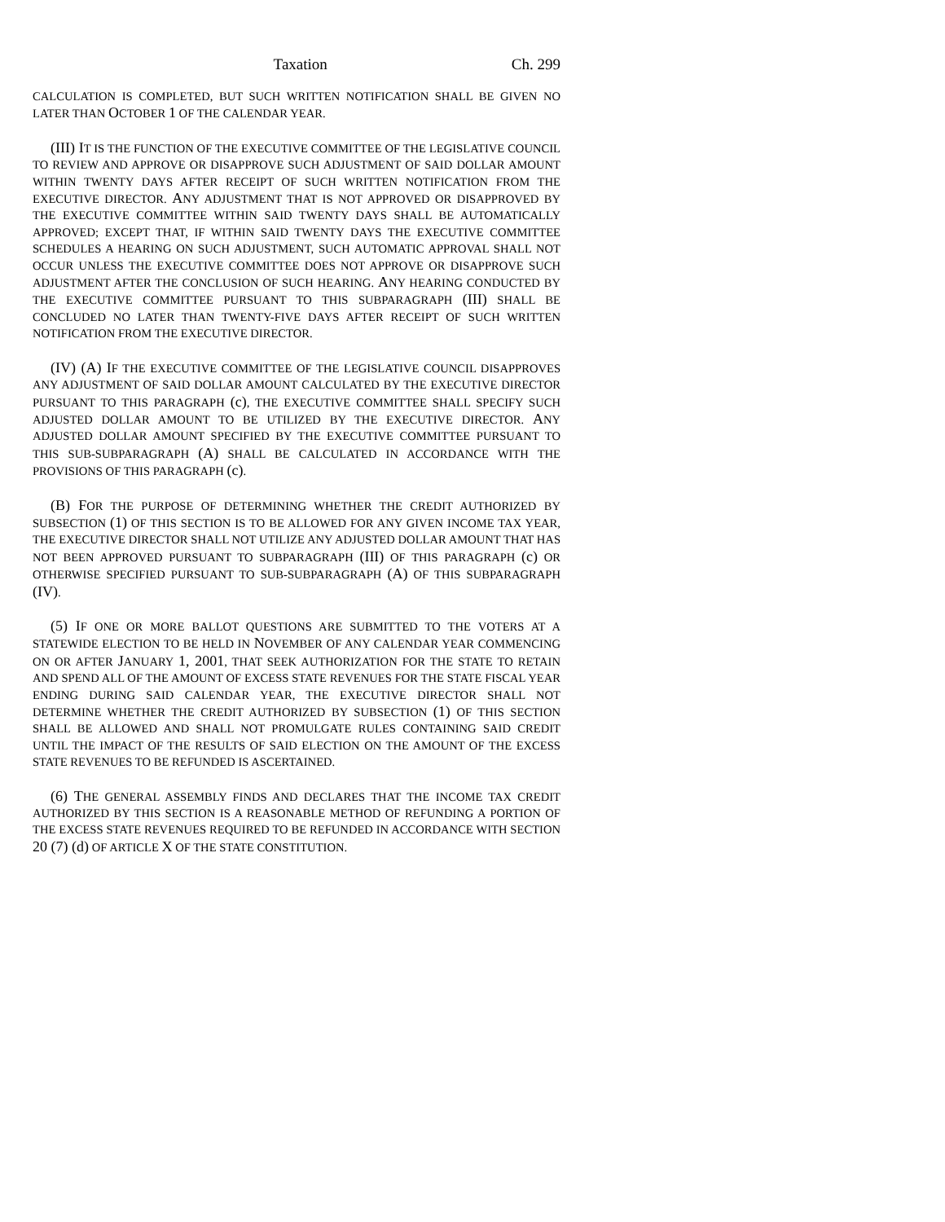Taxation Ch. 299
CALCULATION IS COMPLETED, BUT SUCH WRITTEN NOTIFICATION SHALL BE GIVEN NO LATER THAN OCTOBER 1 OF THE CALENDAR YEAR.
(III) IT IS THE FUNCTION OF THE EXECUTIVE COMMITTEE OF THE LEGISLATIVE COUNCIL TO REVIEW AND APPROVE OR DISAPPROVE SUCH ADJUSTMENT OF SAID DOLLAR AMOUNT WITHIN TWENTY DAYS AFTER RECEIPT OF SUCH WRITTEN NOTIFICATION FROM THE EXECUTIVE DIRECTOR. ANY ADJUSTMENT THAT IS NOT APPROVED OR DISAPPROVED BY THE EXECUTIVE COMMITTEE WITHIN SAID TWENTY DAYS SHALL BE AUTOMATICALLY APPROVED; EXCEPT THAT, IF WITHIN SAID TWENTY DAYS THE EXECUTIVE COMMITTEE SCHEDULES A HEARING ON SUCH ADJUSTMENT, SUCH AUTOMATIC APPROVAL SHALL NOT OCCUR UNLESS THE EXECUTIVE COMMITTEE DOES NOT APPROVE OR DISAPPROVE SUCH ADJUSTMENT AFTER THE CONCLUSION OF SUCH HEARING. ANY HEARING CONDUCTED BY THE EXECUTIVE COMMITTEE PURSUANT TO THIS SUBPARAGRAPH (III) SHALL BE CONCLUDED NO LATER THAN TWENTY-FIVE DAYS AFTER RECEIPT OF SUCH WRITTEN NOTIFICATION FROM THE EXECUTIVE DIRECTOR.
(IV) (A) IF THE EXECUTIVE COMMITTEE OF THE LEGISLATIVE COUNCIL DISAPPROVES ANY ADJUSTMENT OF SAID DOLLAR AMOUNT CALCULATED BY THE EXECUTIVE DIRECTOR PURSUANT TO THIS PARAGRAPH (c), THE EXECUTIVE COMMITTEE SHALL SPECIFY SUCH ADJUSTED DOLLAR AMOUNT TO BE UTILIZED BY THE EXECUTIVE DIRECTOR. ANY ADJUSTED DOLLAR AMOUNT SPECIFIED BY THE EXECUTIVE COMMITTEE PURSUANT TO THIS SUB-SUBPARAGRAPH (A) SHALL BE CALCULATED IN ACCORDANCE WITH THE PROVISIONS OF THIS PARAGRAPH (c).
(B) FOR THE PURPOSE OF DETERMINING WHETHER THE CREDIT AUTHORIZED BY SUBSECTION (1) OF THIS SECTION IS TO BE ALLOWED FOR ANY GIVEN INCOME TAX YEAR, THE EXECUTIVE DIRECTOR SHALL NOT UTILIZE ANY ADJUSTED DOLLAR AMOUNT THAT HAS NOT BEEN APPROVED PURSUANT TO SUBPARAGRAPH (III) OF THIS PARAGRAPH (c) OR OTHERWISE SPECIFIED PURSUANT TO SUB-SUBPARAGRAPH (A) OF THIS SUBPARAGRAPH (IV).
(5) IF ONE OR MORE BALLOT QUESTIONS ARE SUBMITTED TO THE VOTERS AT A STATEWIDE ELECTION TO BE HELD IN NOVEMBER OF ANY CALENDAR YEAR COMMENCING ON OR AFTER JANUARY 1, 2001, THAT SEEK AUTHORIZATION FOR THE STATE TO RETAIN AND SPEND ALL OF THE AMOUNT OF EXCESS STATE REVENUES FOR THE STATE FISCAL YEAR ENDING DURING SAID CALENDAR YEAR, THE EXECUTIVE DIRECTOR SHALL NOT DETERMINE WHETHER THE CREDIT AUTHORIZED BY SUBSECTION (1) OF THIS SECTION SHALL BE ALLOWED AND SHALL NOT PROMULGATE RULES CONTAINING SAID CREDIT UNTIL THE IMPACT OF THE RESULTS OF SAID ELECTION ON THE AMOUNT OF THE EXCESS STATE REVENUES TO BE REFUNDED IS ASCERTAINED.
(6) THE GENERAL ASSEMBLY FINDS AND DECLARES THAT THE INCOME TAX CREDIT AUTHORIZED BY THIS SECTION IS A REASONABLE METHOD OF REFUNDING A PORTION OF THE EXCESS STATE REVENUES REQUIRED TO BE REFUNDED IN ACCORDANCE WITH SECTION 20 (7) (d) OF ARTICLE X OF THE STATE CONSTITUTION.